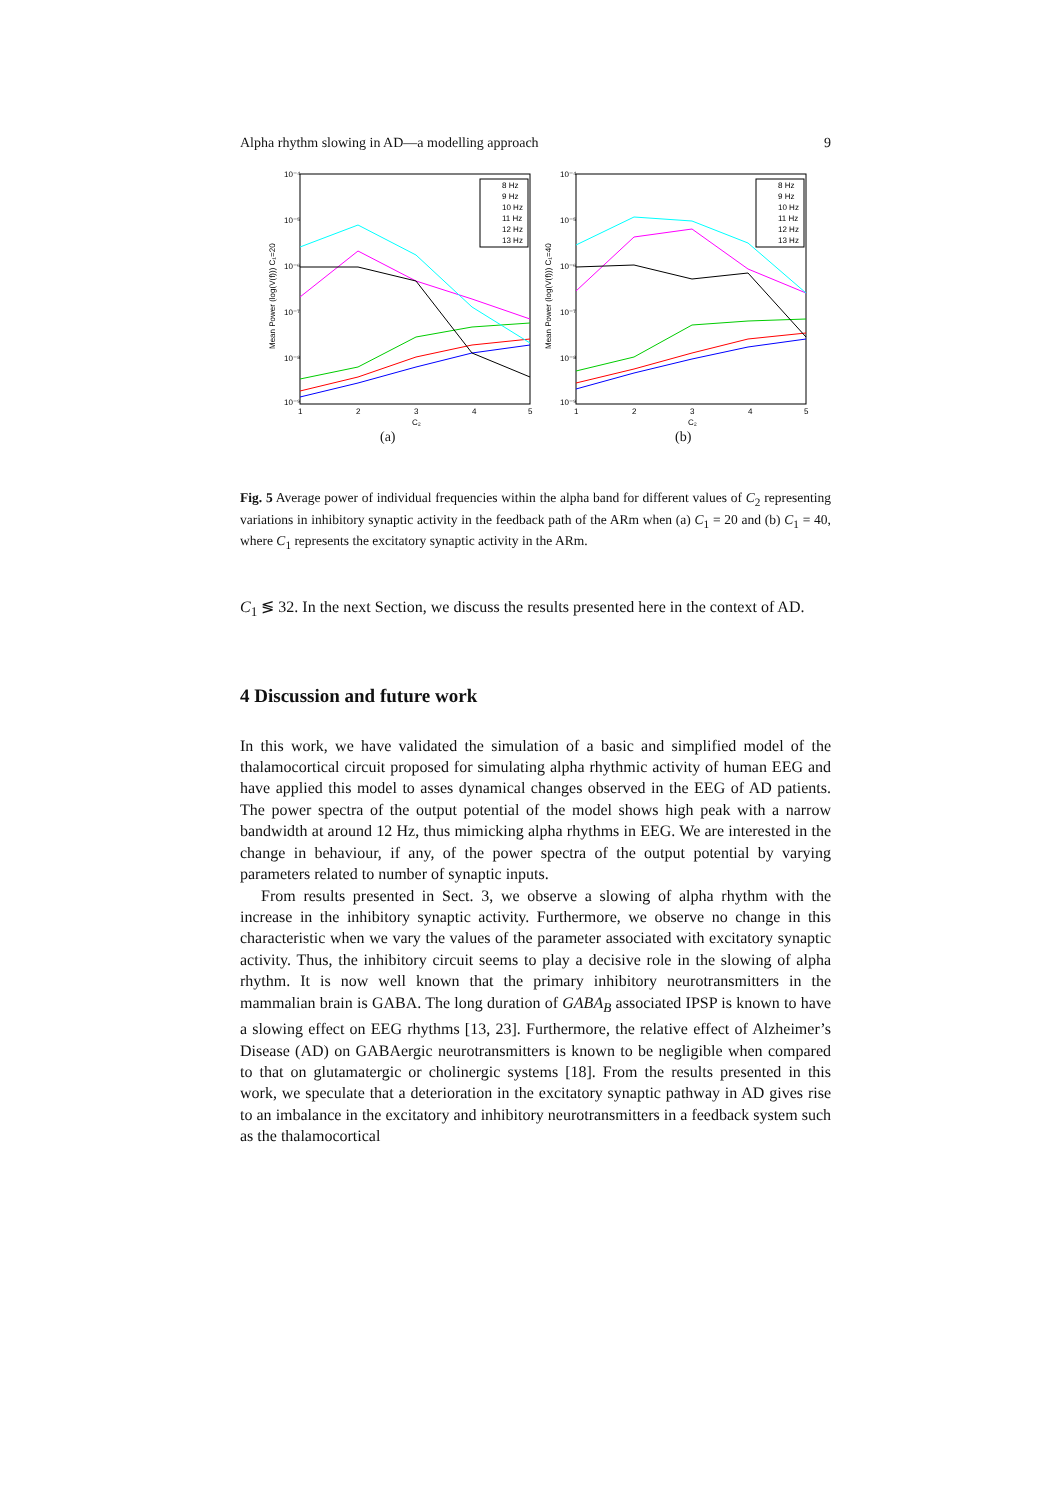Alpha rhythm slowing in AD—a modelling approach 9
10⁻⁴
10⁻⁵
10⁻⁶
10⁻⁷
10⁻⁸
10⁻⁹
1
2
3
4
5
C₂
Mean Power (log(V(f))) C₁=20
8 Hz
9 Hz
10 Hz
11 Hz
12 Hz
13 Hz
(a)
10⁻⁴
10⁻⁵
10⁻⁶
10⁻⁷
10⁻⁸
10⁻⁹
1
2
3
4
5
C₂
Mean Power (log(V(f))) C₁=40
8 Hz
9 Hz
10 Hz
11 Hz
12 Hz
13 Hz
(b)
Fig. 5 Average power of individual frequencies within the alpha band for different values of C<sub>2</sub> representing variations in inhibitory synaptic activity in the feedback path of the ARm when (a) C<sub>1</sub> = 20 and (b) C<sub>1</sub> = 40, where C<sub>1</sub> represents the excitatory synaptic activity in the ARm.
C<sub>1</sub> ≶ 32. In the next Section, we discuss the results presented here in the context of AD.
4 Discussion and future work
In this work, we have validated the simulation of a basic and simplified model of the thalamocortical circuit proposed for simulating alpha rhythmic activity of human EEG and have applied this model to asses dynamical changes observed in the EEG of AD patients. The power spectra of the output potential of the model shows high peak with a narrow bandwidth at around 12 Hz, thus mimicking alpha rhythms in EEG. We are interested in the change in behaviour, if any, of the power spectra of the output potential by varying parameters related to number of synaptic inputs.
From results presented in Sect. 3, we observe a slowing of alpha rhythm with the increase in the inhibitory synaptic activity. Furthermore, we observe no change in this characteristic when we vary the values of the parameter associated with excitatory synaptic activity. Thus, the inhibitory circuit seems to play a decisive role in the slowing of alpha rhythm. It is now well known that the primary inhibitory neurotransmitters in the mammalian brain is GABA. The long duration of GABA<sub>B</sub> associated IPSP is known to have a slowing effect on EEG rhythms [13, 23]. Furthermore, the relative effect of Alzheimer’s Disease (AD) on GABAergic neurotransmitters is known to be negligible when compared to that on glutamatergic or cholinergic systems [18]. From the results presented in this work, we speculate that a deterioration in the excitatory synaptic pathway in AD gives rise to an imbalance in the excitatory and inhibitory neurotransmitters in a feedback system such as the thalamocortical